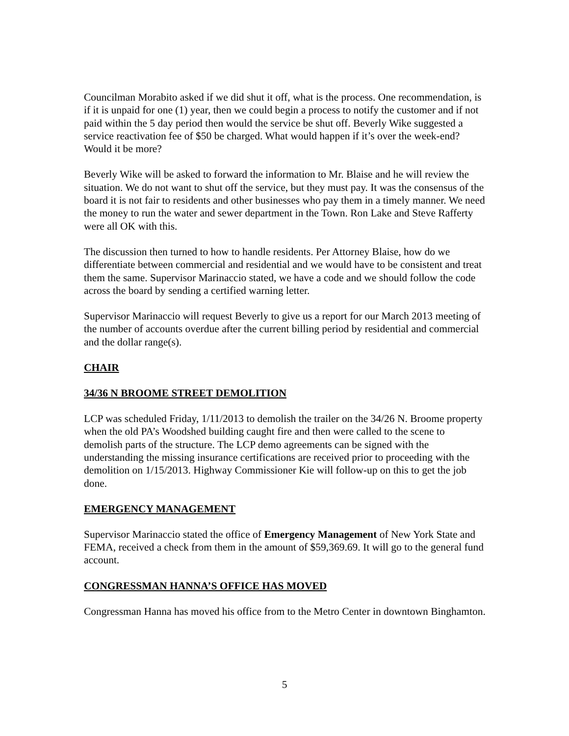Councilman Morabito asked if we did shut it off, what is the process. One recommendation, is if it is unpaid for one (1) year, then we could begin a process to notify the customer and if not paid within the 5 day period then would the service be shut off. Beverly Wike suggested a service reactivation fee of $50 be charged. What would happen if it’s over the week-end? Would it be more?
Beverly Wike will be asked to forward the information to Mr. Blaise and he will review the situation. We do not want to shut off the service, but they must pay. It was the consensus of the board it is not fair to residents and other businesses who pay them in a timely manner. We need the money to run the water and sewer department in the Town. Ron Lake and Steve Rafferty were all OK with this.
The discussion then turned to how to handle residents. Per Attorney Blaise, how do we differentiate between commercial and residential and we would have to be consistent and treat them the same. Supervisor Marinaccio stated, we have a code and we should follow the code across the board by sending a certified warning letter.
Supervisor Marinaccio will request Beverly to give us a report for our March 2013 meeting of the number of accounts overdue after the current billing period by residential and commercial and the dollar range(s).
CHAIR
34/36 N BROOME STREET DEMOLITION
LCP was scheduled Friday, 1/11/2013 to demolish the trailer on the 34/26 N. Broome property when the old PA’s Woodshed building caught fire and then were called to the scene to demolish parts of the structure. The LCP demo agreements can be signed with the understanding the missing insurance certifications are received prior to proceeding with the demolition on 1/15/2013. Highway Commissioner Kie will follow-up on this to get the job done.
EMERGENCY MANAGEMENT
Supervisor Marinaccio stated the office of Emergency Management of New York State and FEMA, received a check from them in the amount of $59,369.69. It will go to the general fund account.
CONGRESSMAN HANNA’S OFFICE HAS MOVED
Congressman Hanna has moved his office from to the Metro Center in downtown Binghamton.
5